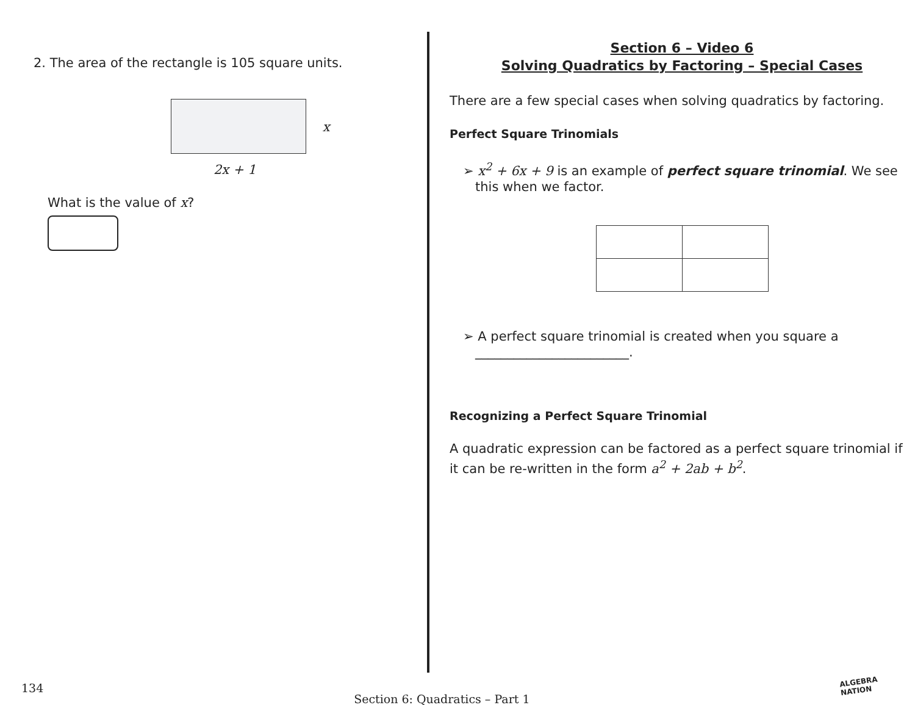2. The area of the rectangle is 105 square units.
x
2x + 1
What is the value of x?
Section 6 – Video 6
Solving Quadratics by Factoring – Special Cases
There are a few special cases when solving quadratics by factoring.
Perfect Square Trinomials
➢ x<sup>2</sup> + 6x + 9 is an example of perfect square trinomial. We see this when we factor.
➢ A perfect square trinomial is created when you square a ________________________.
Recognizing a Perfect Square Trinomial
A quadratic expression can be factored as a perfect square trinomial if it can be re-written in the form a<sup>2</sup> + 2ab + b<sup>2</sup>.
134 Section 6: Quadratics – Part 1 ALGEBRA
NATION